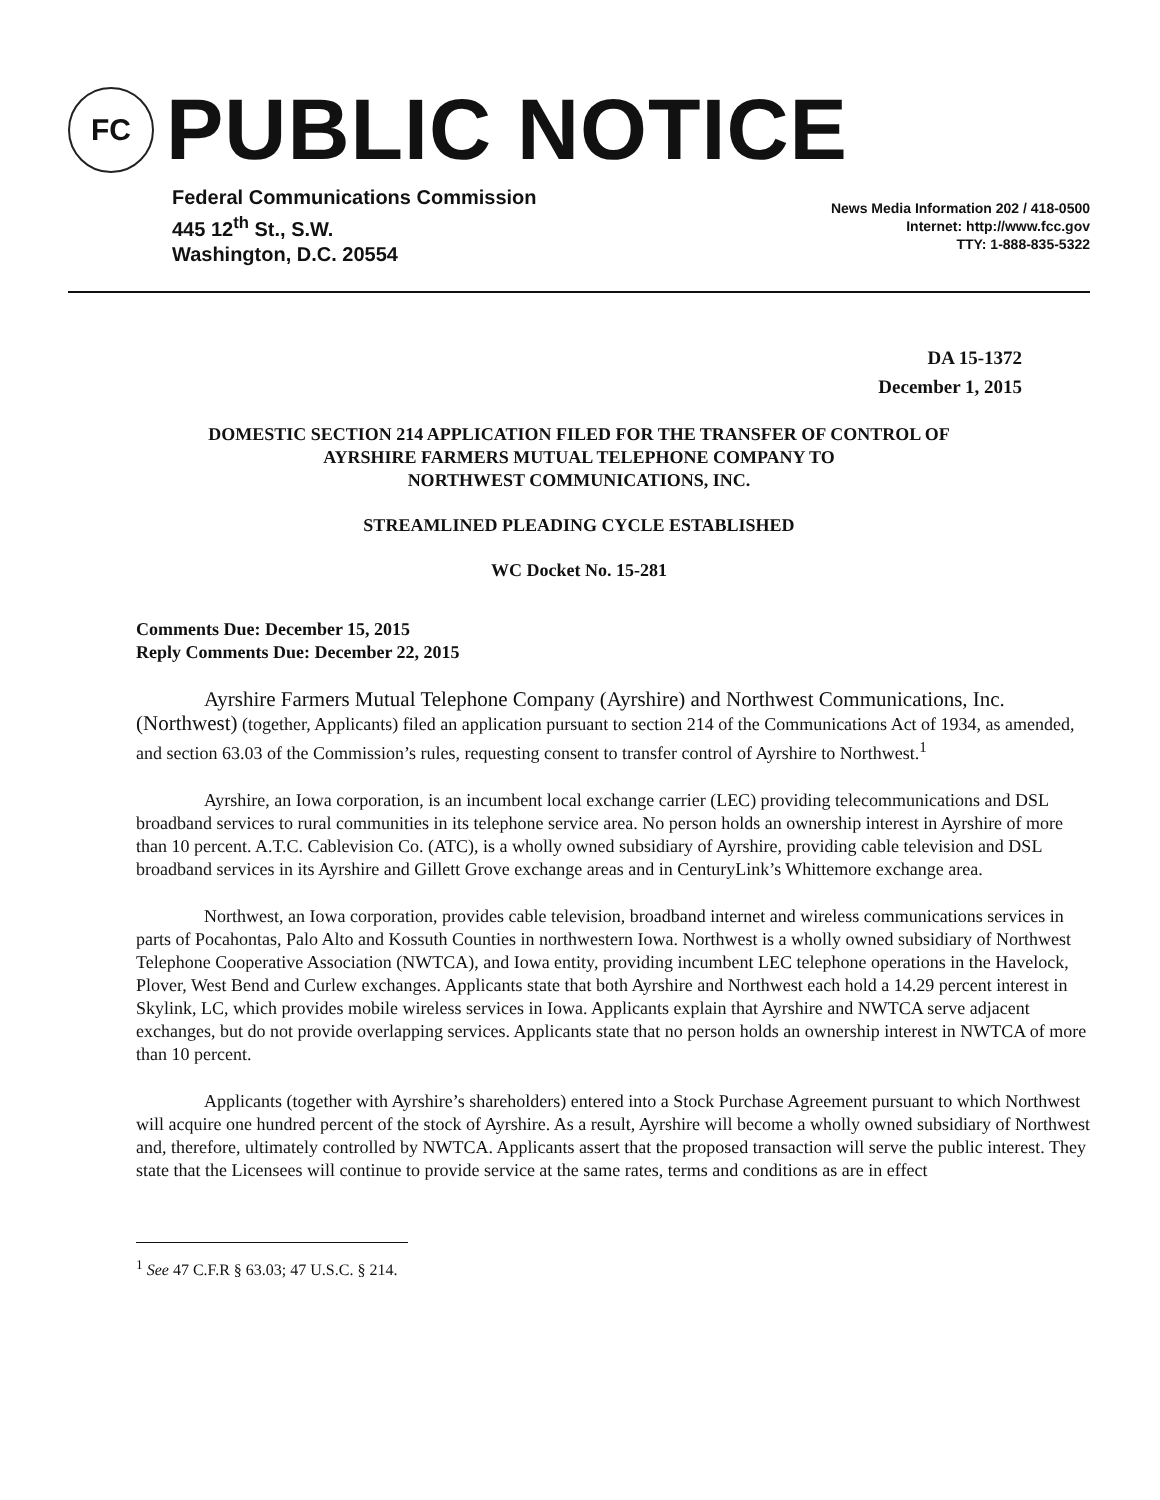FC
PUBLIC NOTICE
Federal Communications Commission
445 12<sup>th</sup> St., S.W.
Washington, D.C. 20554
News Media Information 202 / 418-0500
Internet: http://www.fcc.gov
TTY: 1-888-835-5322
DA 15-1372
December 1, 2015
DOMESTIC SECTION 214 APPLICATION FILED FOR THE TRANSFER OF CONTROL OF
AYRSHIRE FARMERS MUTUAL TELEPHONE COMPANY TO
NORTHWEST COMMUNICATIONS, INC.
STREAMLINED PLEADING CYCLE ESTABLISHED
WC Docket No. 15-281
Comments Due: December 15, 2015
Reply Comments Due: December 22, 2015
Ayrshire Farmers Mutual Telephone Company (Ayrshire) and Northwest Communications, Inc. (Northwest) (together, Applicants) filed an application pursuant to section 214 of the Communications Act of 1934, as amended, and section 63.03 of the Commission’s rules, requesting consent to transfer control of Ayrshire to Northwest.<sup>1</sup>
Ayrshire, an Iowa corporation, is an incumbent local exchange carrier (LEC) providing telecommunications and DSL broadband services to rural communities in its telephone service area. No person holds an ownership interest in Ayrshire of more than 10 percent. A.T.C. Cablevision Co. (ATC), is a wholly owned subsidiary of Ayrshire, providing cable television and DSL broadband services in its Ayrshire and Gillett Grove exchange areas and in CenturyLink’s Whittemore exchange area.
Northwest, an Iowa corporation, provides cable television, broadband internet and wireless communications services in parts of Pocahontas, Palo Alto and Kossuth Counties in northwestern Iowa. Northwest is a wholly owned subsidiary of Northwest Telephone Cooperative Association (NWTCA), and Iowa entity, providing incumbent LEC telephone operations in the Havelock, Plover, West Bend and Curlew exchanges. Applicants state that both Ayrshire and Northwest each hold a 14.29 percent interest in Skylink, LC, which provides mobile wireless services in Iowa. Applicants explain that Ayrshire and NWTCA serve adjacent exchanges, but do not provide overlapping services. Applicants state that no person holds an ownership interest in NWTCA of more than 10 percent.
Applicants (together with Ayrshire’s shareholders) entered into a Stock Purchase Agreement pursuant to which Northwest will acquire one hundred percent of the stock of Ayrshire. As a result, Ayrshire will become a wholly owned subsidiary of Northwest and, therefore, ultimately controlled by NWTCA. Applicants assert that the proposed transaction will serve the public interest. They state that the Licensees will continue to provide service at the same rates, terms and conditions as are in effect
<sup>1</sup> See 47 C.F.R § 63.03; 47 U.S.C. § 214.